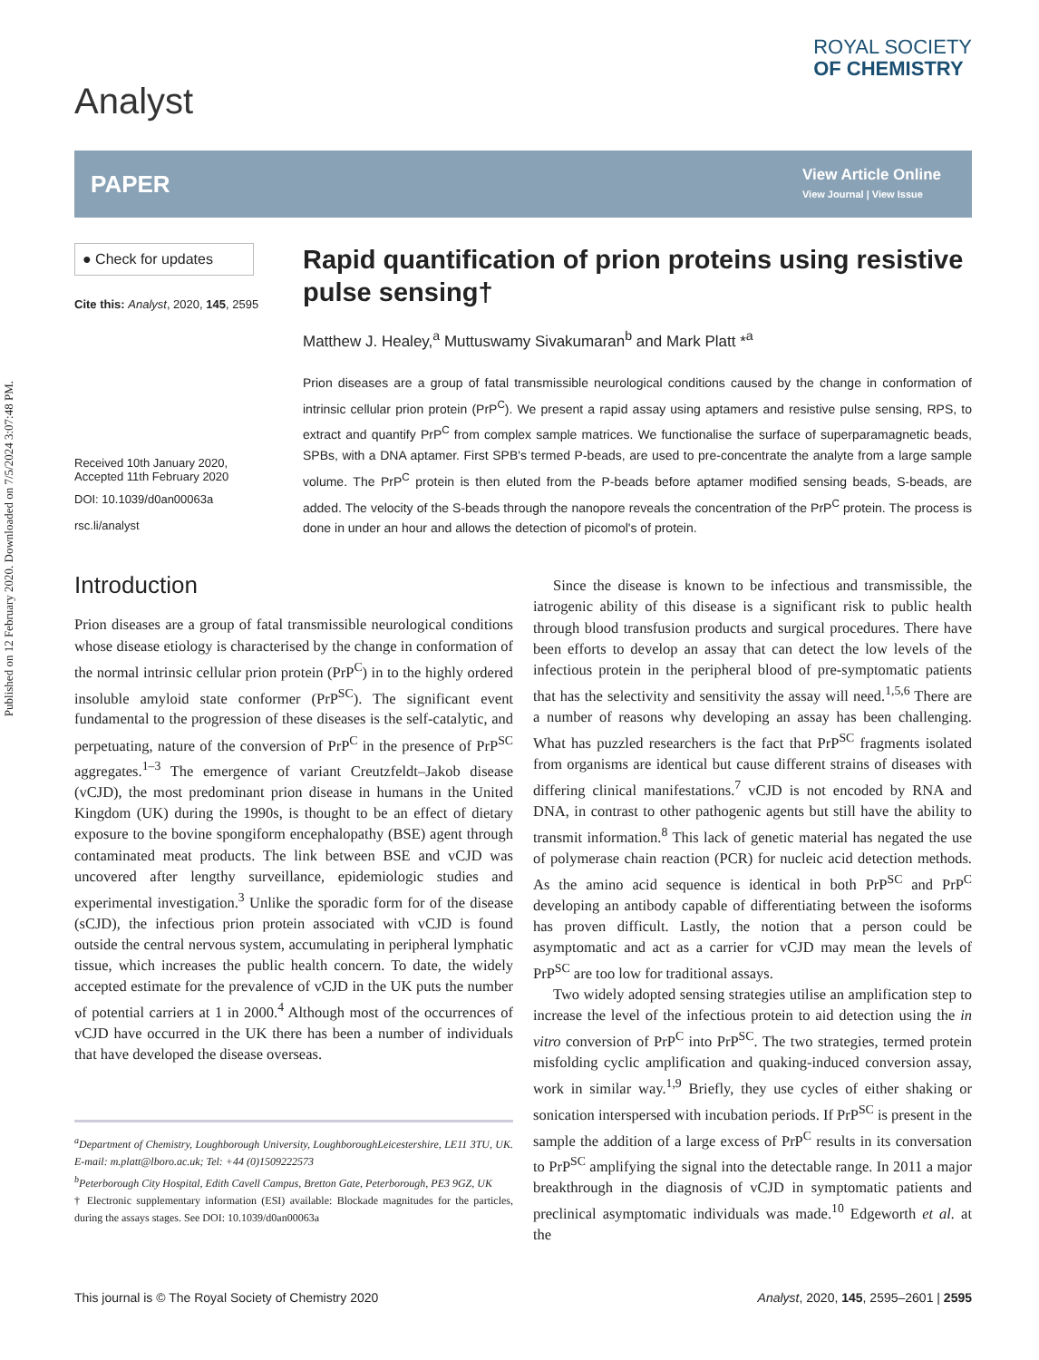Published on 12 February 2020. Downloaded on 7/5/2024 3:07:48 PM.
Analyst
ROYAL SOCIETY
OF CHEMISTRY
PAPER
View Article Online
View Journal | View Issue
● Check for updates
Cite this: Analyst, 2020, 145, 2595
Received 10th January 2020,
Accepted 11th February 2020
DOI: 10.1039/d0an00063a
rsc.li/analyst
Rapid quantification of prion proteins using resistive pulse sensing†
Matthew J. Healey,<sup>a</sup> Muttuswamy Sivakumaran<sup>b</sup> and Mark Platt *<sup>a</sup>
Prion diseases are a group of fatal transmissible neurological conditions caused by the change in conformation of intrinsic cellular prion protein (PrP<sup>C</sup>). We present a rapid assay using aptamers and resistive pulse sensing, RPS, to extract and quantify PrP<sup>C</sup> from complex sample matrices. We functionalise the surface of superparamagnetic beads, SPBs, with a DNA aptamer. First SPB's termed P-beads, are used to pre-concentrate the analyte from a large sample volume. The PrP<sup>C</sup> protein is then eluted from the P-beads before aptamer modified sensing beads, S-beads, are added. The velocity of the S-beads through the nanopore reveals the concentration of the PrP<sup>C</sup> protein. The process is done in under an hour and allows the detection of picomol's of protein.
Introduction
Prion diseases are a group of fatal transmissible neurological conditions whose disease etiology is characterised by the change in conformation of the normal intrinsic cellular prion protein (PrP<sup>C</sup>) in to the highly ordered insoluble amyloid state conformer (PrP<sup>SC</sup>). The significant event fundamental to the progression of these diseases is the self-catalytic, and perpetuating, nature of the conversion of PrP<sup>C</sup> in the presence of PrP<sup>SC</sup> aggregates.<sup>1–3</sup> The emergence of variant Creutzfeldt–Jakob disease (vCJD), the most predominant prion disease in humans in the United Kingdom (UK) during the 1990s, is thought to be an effect of dietary exposure to the bovine spongiform encephalopathy (BSE) agent through contaminated meat products. The link between BSE and vCJD was uncovered after lengthy surveillance, epidemiologic studies and experimental investigation.<sup>3</sup> Unlike the sporadic form for of the disease (sCJD), the infectious prion protein associated with vCJD is found outside the central nervous system, accumulating in peripheral lymphatic tissue, which increases the public health concern. To date, the widely accepted estimate for the prevalence of vCJD in the UK puts the number of potential carriers at 1 in 2000.<sup>4</sup> Although most of the occurrences of vCJD have occurred in the UK there has been a number of individuals that have developed the disease overseas.
<sup>a</sup> Department of Chemistry, Loughborough University, LoughboroughLeicestershire, LE11 3TU, UK. E-mail: m.platt@lboro.ac.uk; Tel: +44 (0)1509222573
<sup>b</sup> Peterborough City Hospital, Edith Cavell Campus, Bretton Gate, Peterborough, PE3 9GZ, UK
† Electronic supplementary information (ESI) available: Blockade magnitudes for the particles, during the assays stages. See DOI: 10.1039/d0an00063a
Since the disease is known to be infectious and transmissible, the iatrogenic ability of this disease is a significant risk to public health through blood transfusion products and surgical procedures. There have been efforts to develop an assay that can detect the low levels of the infectious protein in the peripheral blood of pre-symptomatic patients that has the selectivity and sensitivity the assay will need.<sup>1,5,6</sup> There are a number of reasons why developing an assay has been challenging. What has puzzled researchers is the fact that PrP<sup>SC</sup> fragments isolated from organisms are identical but cause different strains of diseases with differing clinical manifestations.<sup>7</sup> vCJD is not encoded by RNA and DNA, in contrast to other pathogenic agents but still have the ability to transmit information.<sup>8</sup> This lack of genetic material has negated the use of polymerase chain reaction (PCR) for nucleic acid detection methods. As the amino acid sequence is identical in both PrP<sup>SC</sup> and PrP<sup>C</sup> developing an antibody capable of differentiating between the isoforms has proven difficult. Lastly, the notion that a person could be asymptomatic and act as a carrier for vCJD may mean the levels of PrP<sup>SC</sup> are too low for traditional assays.
Two widely adopted sensing strategies utilise an amplification step to increase the level of the infectious protein to aid detection using the in vitro conversion of PrP<sup>C</sup> into PrP<sup>SC</sup>. The two strategies, termed protein misfolding cyclic amplification and quaking-induced conversion assay, work in similar way.<sup>1,9</sup> Briefly, they use cycles of either shaking or sonication interspersed with incubation periods. If PrP<sup>SC</sup> is present in the sample the addition of a large excess of PrP<sup>C</sup> results in its conversation to PrP<sup>SC</sup> amplifying the signal into the detectable range. In 2011 a major breakthrough in the diagnosis of vCJD in symptomatic patients and preclinical asymptomatic individuals was made.<sup>10</sup> Edgeworth et al. at the
This journal is © The Royal Society of Chemistry 2020 Analyst, 2020, 145, 2595–2601 | 2595